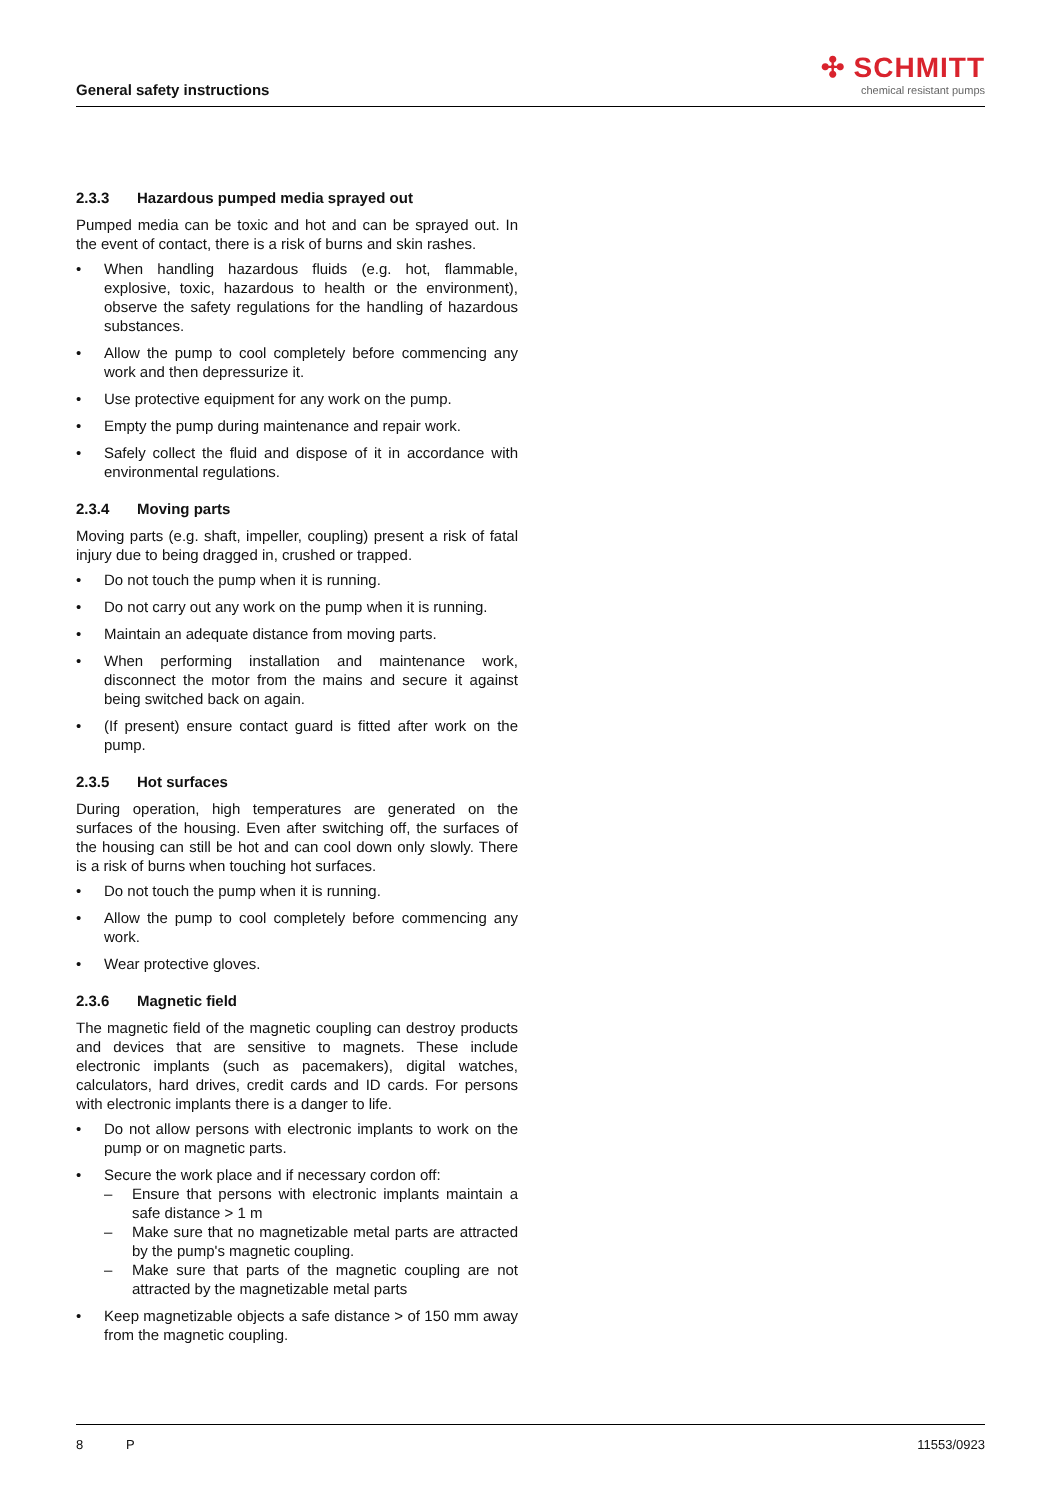General safety instructions
✣ SCHMITT
chemical resistant pumps
2.3.3 Hazardous pumped media sprayed out
Pumped media can be toxic and hot and can be sprayed out. In the event of contact, there is a risk of burns and skin rashes.
• When handling hazardous fluids (e.g. hot, flammable, explosive, toxic, hazardous to health or the environment), observe the safety regulations for the handling of hazardous substances.
• Allow the pump to cool completely before commencing any work and then depressurize it.
• Use protective equipment for any work on the pump.
• Empty the pump during maintenance and repair work.
• Safely collect the fluid and dispose of it in accordance with environmental regulations.
2.3.4 Moving parts
Moving parts (e.g. shaft, impeller, coupling) present a risk of fatal injury due to being dragged in, crushed or trapped.
• Do not touch the pump when it is running.
• Do not carry out any work on the pump when it is running.
• Maintain an adequate distance from moving parts.
• When performing installation and maintenance work, disconnect the motor from the mains and secure it against being switched back on again.
• (If present) ensure contact guard is fitted after work on the pump.
2.3.5 Hot surfaces
During operation, high temperatures are generated on the surfaces of the housing. Even after switching off, the surfaces of the housing can still be hot and can cool down only slowly. There is a risk of burns when touching hot surfaces.
• Do not touch the pump when it is running.
• Allow the pump to cool completely before commencing any work.
• Wear protective gloves.
2.3.6 Magnetic field
The magnetic field of the magnetic coupling can destroy products and devices that are sensitive to magnets. These include electronic implants (such as pacemakers), digital watches, calculators, hard drives, credit cards and ID cards. For persons with electronic implants there is a danger to life.
• Do not allow persons with electronic implants to work on the pump or on magnetic parts.
• Secure the work place and if necessary cordon off:
– Ensure that persons with electronic implants maintain a safe distance > 1 m
– Make sure that no magnetizable metal parts are attracted by the pump's magnetic coupling.
– Make sure that parts of the magnetic coupling are not attracted by the magnetizable metal parts
• Keep magnetizable objects a safe distance > of 150 mm away from the magnetic coupling.
8 P 11553/0923